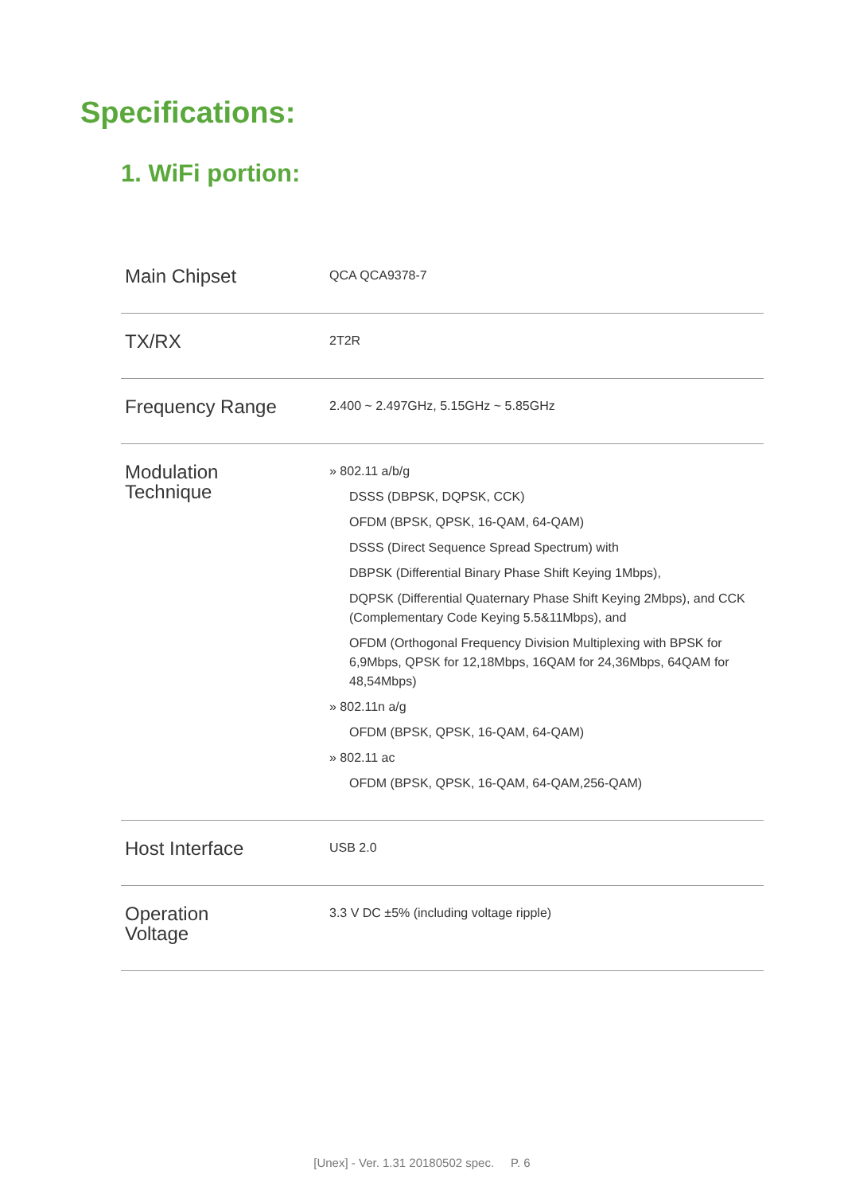Specifications:
1. WiFi portion:
| Main Chipset | QCA QCA9378-7 |
| TX/RX | 2T2R |
| Frequency Range | 2.400 ~ 2.497GHz, 5.15GHz ~ 5.85GHz |
| Modulation Technique | » 802.11 a/b/g DSSS (DBPSK, DQPSK, CCK) OFDM (BPSK, QPSK, 16-QAM, 64-QAM) DSSS (Direct Sequence Spread Spectrum) with DBPSK (Differential Binary Phase Shift Keying 1Mbps), DQPSK (Differential Quaternary Phase Shift Keying 2Mbps), and CCK (Complementary Code Keying 5.5&11Mbps), and OFDM (Orthogonal Frequency Division Multiplexing with BPSK for 6,9Mbps, QPSK for 12,18Mbps, 16QAM for 24,36Mbps, 64QAM for 48,54Mbps) » 802.11n a/g OFDM (BPSK, QPSK, 16-QAM, 64-QAM) » 802.11 ac OFDM (BPSK, QPSK, 16-QAM, 64-QAM,256-QAM) |
| Host Interface | USB 2.0 |
| Operation Voltage | 3.3 V DC ±5% (including voltage ripple) |
[Unex] - Ver. 1.31 20180502 spec. P. 6